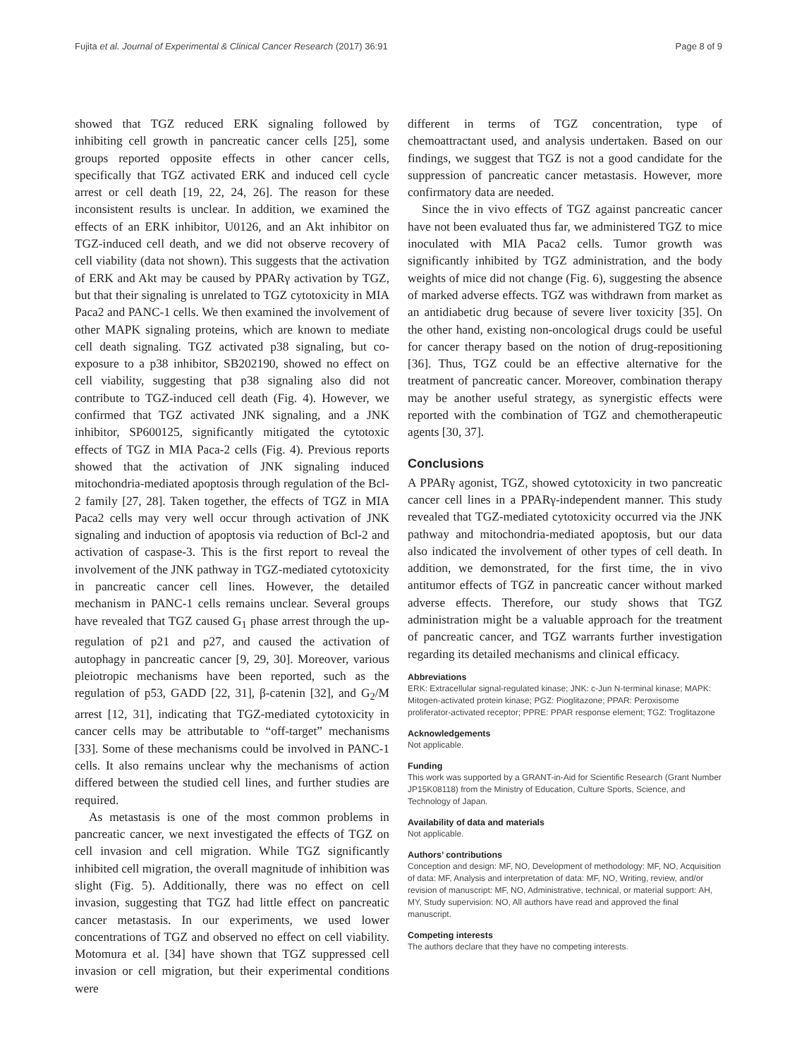Fujita et al. Journal of Experimental & Clinical Cancer Research (2017) 36:91 Page 8 of 9
showed that TGZ reduced ERK signaling followed by inhibiting cell growth in pancreatic cancer cells [25], some groups reported opposite effects in other cancer cells, specifically that TGZ activated ERK and induced cell cycle arrest or cell death [19, 22, 24, 26]. The reason for these inconsistent results is unclear. In addition, we examined the effects of an ERK inhibitor, U0126, and an Akt inhibitor on TGZ-induced cell death, and we did not observe recovery of cell viability (data not shown). This suggests that the activation of ERK and Akt may be caused by PPARγ activation by TGZ, but that their signaling is unrelated to TGZ cytotoxicity in MIA Paca2 and PANC-1 cells. We then examined the involvement of other MAPK signaling proteins, which are known to mediate cell death signaling. TGZ activated p38 signaling, but co-exposure to a p38 inhibitor, SB202190, showed no effect on cell viability, suggesting that p38 signaling also did not contribute to TGZ-induced cell death (Fig. 4). However, we confirmed that TGZ activated JNK signaling, and a JNK inhibitor, SP600125, significantly mitigated the cytotoxic effects of TGZ in MIA Paca-2 cells (Fig. 4). Previous reports showed that the activation of JNK signaling induced mitochondria-mediated apoptosis through regulation of the Bcl-2 family [27, 28]. Taken together, the effects of TGZ in MIA Paca2 cells may very well occur through activation of JNK signaling and induction of apoptosis via reduction of Bcl-2 and activation of caspase-3. This is the first report to reveal the involvement of the JNK pathway in TGZ-mediated cytotoxicity in pancreatic cancer cell lines. However, the detailed mechanism in PANC-1 cells remains unclear. Several groups have revealed that TGZ caused G<sub>1</sub> phase arrest through the up-regulation of p21 and p27, and caused the activation of autophagy in pancreatic cancer [9, 29, 30]. Moreover, various pleiotropic mechanisms have been reported, such as the regulation of p53, GADD [22, 31], β-catenin [32], and G<sub>2</sub>/M arrest [12, 31], indicating that TGZ-mediated cytotoxicity in cancer cells may be attributable to “off-target” mechanisms [33]. Some of these mechanisms could be involved in PANC-1 cells. It also remains unclear why the mechanisms of action differed between the studied cell lines, and further studies are required.
As metastasis is one of the most common problems in pancreatic cancer, we next investigated the effects of TGZ on cell invasion and cell migration. While TGZ significantly inhibited cell migration, the overall magnitude of inhibition was slight (Fig. 5). Additionally, there was no effect on cell invasion, suggesting that TGZ had little effect on pancreatic cancer metastasis. In our experiments, we used lower concentrations of TGZ and observed no effect on cell viability. Motomura et al. [34] have shown that TGZ suppressed cell invasion or cell migration, but their experimental conditions were
different in terms of TGZ concentration, type of chemoattractant used, and analysis undertaken. Based on our findings, we suggest that TGZ is not a good candidate for the suppression of pancreatic cancer metastasis. However, more confirmatory data are needed.
Since the in vivo effects of TGZ against pancreatic cancer have not been evaluated thus far, we administered TGZ to mice inoculated with MIA Paca2 cells. Tumor growth was significantly inhibited by TGZ administration, and the body weights of mice did not change (Fig. 6), suggesting the absence of marked adverse effects. TGZ was withdrawn from market as an antidiabetic drug because of severe liver toxicity [35]. On the other hand, existing non-oncological drugs could be useful for cancer therapy based on the notion of drug-repositioning [36]. Thus, TGZ could be an effective alternative for the treatment of pancreatic cancer. Moreover, combination therapy may be another useful strategy, as synergistic effects were reported with the combination of TGZ and chemotherapeutic agents [30, 37].
Conclusions
A PPARγ agonist, TGZ, showed cytotoxicity in two pancreatic cancer cell lines in a PPARγ-independent manner. This study revealed that TGZ-mediated cytotoxicity occurred via the JNK pathway and mitochondria-mediated apoptosis, but our data also indicated the involvement of other types of cell death. In addition, we demonstrated, for the first time, the in vivo antitumor effects of TGZ in pancreatic cancer without marked adverse effects. Therefore, our study shows that TGZ administration might be a valuable approach for the treatment of pancreatic cancer, and TGZ warrants further investigation regarding its detailed mechanisms and clinical efficacy.
Abbreviations
ERK: Extracellular signal-regulated kinase; JNK: c-Jun N-terminal kinase; MAPK: Mitogen-activated protein kinase; PGZ: Pioglitazone; PPAR: Peroxisome proliferator-activated receptor; PPRE: PPAR response element; TGZ: Troglitazone
Acknowledgements
Not applicable.
Funding
This work was supported by a GRANT-in-Aid for Scientific Research (Grant Number JP15K08118) from the Ministry of Education, Culture Sports, Science, and Technology of Japan.
Availability of data and materials
Not applicable.
Authors’ contributions
Conception and design: MF, NO, Development of methodology: MF, NO, Acquisition of data: MF, Analysis and interpretation of data: MF, NO, Writing, review, and/or revision of manuscript: MF, NO, Administrative, technical, or material support: AH, MY, Study supervision: NO, All authors have read and approved the final manuscript.
Competing interests
The authors declare that they have no competing interests.